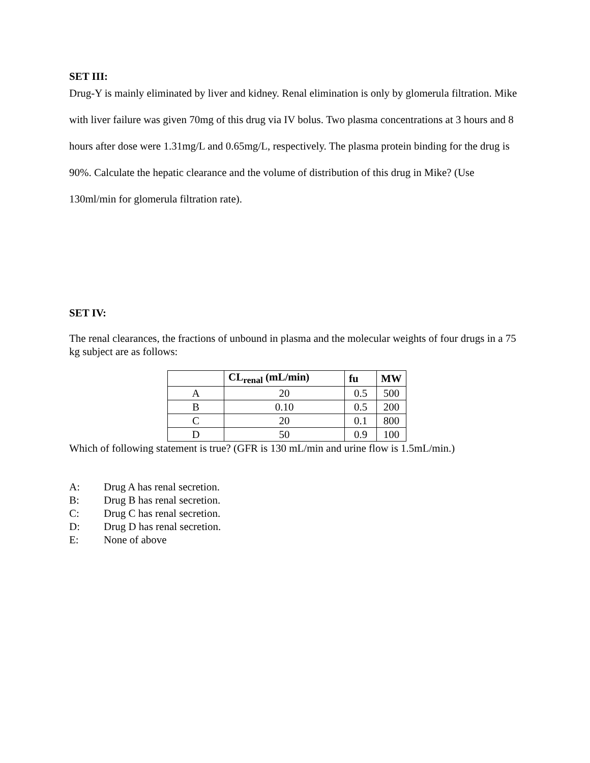SET III:
Drug-Y is mainly eliminated by liver and kidney. Renal elimination is only by glomerula filtration. Mike with liver failure was given 70mg of this drug via IV bolus. Two plasma concentrations at 3 hours and 8 hours after dose were 1.31mg/L and 0.65mg/L, respectively. The plasma protein binding for the drug is 90%. Calculate the hepatic clearance and the volume of distribution of this drug in Mike? (Use 130ml/min for glomerula filtration rate).
SET IV:
The renal clearances, the fractions of unbound in plasma and the molecular weights of four drugs in a 75 kg subject are as follows:
| | CL<sub>renal</sub> (mL/min) | fu | MW |
| --- | --- | --- | --- |
| A | 20 | 0.5 | 500 |
| B | 0.10 | 0.5 | 200 |
| C | 20 | 0.1 | 800 |
| D | 50 | 0.9 | 100 |
Which of following statement is true? (GFR is 130 mL/min and urine flow is 1.5mL/min.)
A: Drug A has renal secretion.
B: Drug B has renal secretion.
C: Drug C has renal secretion.
D: Drug D has renal secretion.
E: None of above